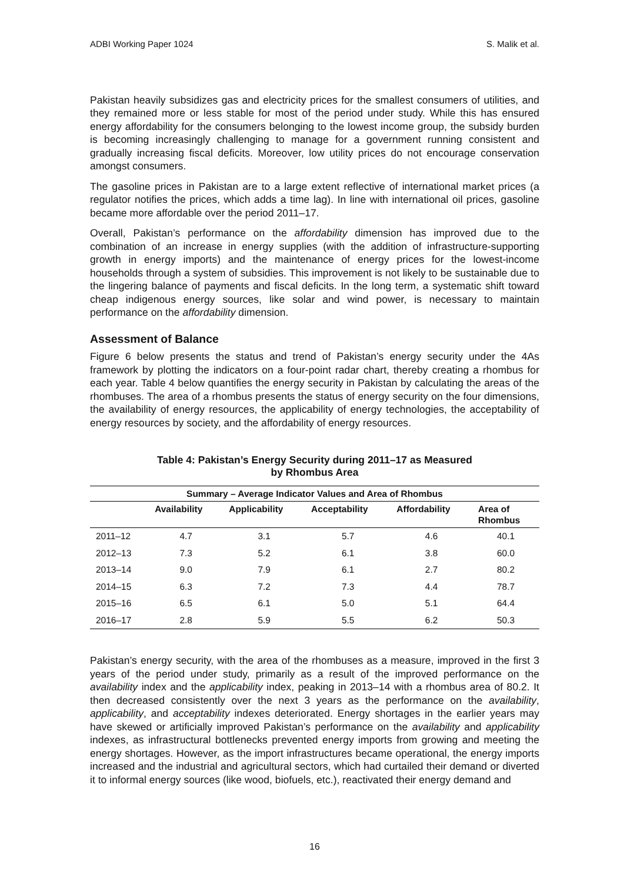ADBI Working Paper 1024 S. Malik et al.
Pakistan heavily subsidizes gas and electricity prices for the smallest consumers of utilities, and they remained more or less stable for most of the period under study. While this has ensured energy affordability for the consumers belonging to the lowest income group, the subsidy burden is becoming increasingly challenging to manage for a government running consistent and gradually increasing fiscal deficits. Moreover, low utility prices do not encourage conservation amongst consumers.
The gasoline prices in Pakistan are to a large extent reflective of international market prices (a regulator notifies the prices, which adds a time lag). In line with international oil prices, gasoline became more affordable over the period 2011–17.
Overall, Pakistan’s performance on the affordability dimension has improved due to the combination of an increase in energy supplies (with the addition of infrastructure-supporting growth in energy imports) and the maintenance of energy prices for the lowest-income households through a system of subsidies. This improvement is not likely to be sustainable due to the lingering balance of payments and fiscal deficits. In the long term, a systematic shift toward cheap indigenous energy sources, like solar and wind power, is necessary to maintain performance on the affordability dimension.
Assessment of Balance
Figure 6 below presents the status and trend of Pakistan’s energy security under the 4As framework by plotting the indicators on a four-point radar chart, thereby creating a rhombus for each year. Table 4 below quantifies the energy security in Pakistan by calculating the areas of the rhombuses. The area of a rhombus presents the status of energy security on the four dimensions, the availability of energy resources, the applicability of energy technologies, the acceptability of energy resources by society, and the affordability of energy resources.
Table 4: Pakistan’s Energy Security during 2011–17 as Measured
by Rhombus Area
| Summary – Average Indicator Values and Area of Rhombus | | | | | |
| --- | --- | --- | --- | --- | --- |
| | Availability | Applicability | Acceptability | Affordability | Area of Rhombus |
| 2011–12 | 4.7 | 3.1 | 5.7 | 4.6 | 40.1 |
| 2012–13 | 7.3 | 5.2 | 6.1 | 3.8 | 60.0 |
| 2013–14 | 9.0 | 7.9 | 6.1 | 2.7 | 80.2 |
| 2014–15 | 6.3 | 7.2 | 7.3 | 4.4 | 78.7 |
| 2015–16 | 6.5 | 6.1 | 5.0 | 5.1 | 64.4 |
| 2016–17 | 2.8 | 5.9 | 5.5 | 6.2 | 50.3 |
Pakistan’s energy security, with the area of the rhombuses as a measure, improved in the first 3 years of the period under study, primarily as a result of the improved performance on the availability index and the applicability index, peaking in 2013–14 with a rhombus area of 80.2. It then decreased consistently over the next 3 years as the performance on the availability, applicability, and acceptability indexes deteriorated. Energy shortages in the earlier years may have skewed or artificially improved Pakistan’s performance on the availability and applicability indexes, as infrastructural bottlenecks prevented energy imports from growing and meeting the energy shortages. However, as the import infrastructures became operational, the energy imports increased and the industrial and agricultural sectors, which had curtailed their demand or diverted it to informal energy sources (like wood, biofuels, etc.), reactivated their energy demand and
16